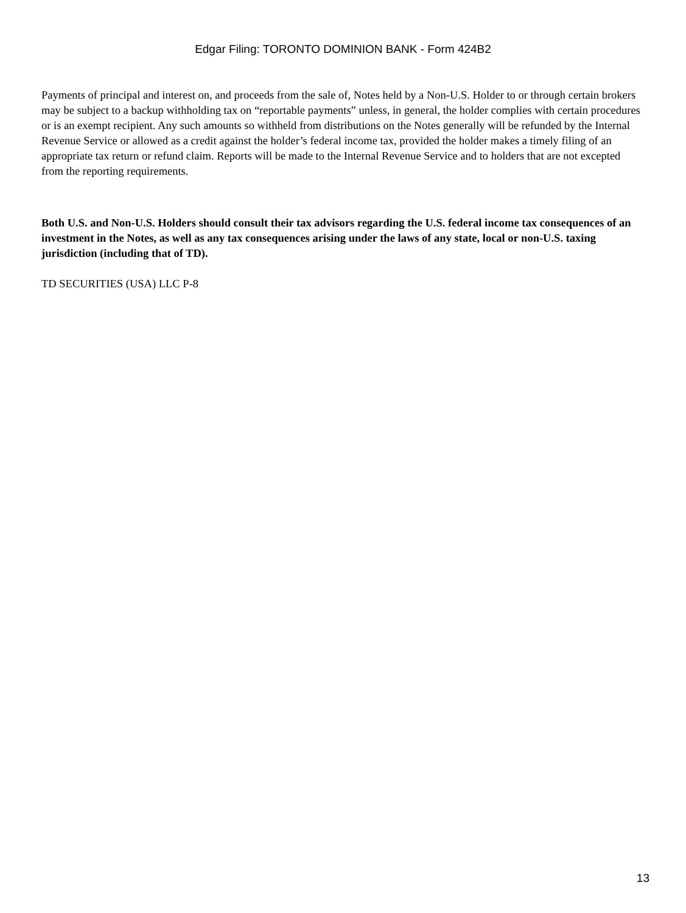Edgar Filing: TORONTO DOMINION BANK - Form 424B2
Payments of principal and interest on, and proceeds from the sale of, Notes held by a Non-U.S. Holder to or through certain brokers may be subject to a backup withholding tax on “reportable payments” unless, in general, the holder complies with certain procedures or is an exempt recipient. Any such amounts so withheld from distributions on the Notes generally will be refunded by the Internal
Revenue Service or allowed as a credit against the holder’s federal income tax, provided the holder makes a timely filing of an appropriate tax return or refund claim. Reports will be made to the Internal Revenue Service and to holders that are not excepted from the reporting requirements.
Both U.S. and Non-U.S. Holders should consult their tax advisors regarding the U.S. federal income tax consequences of an investment in the Notes, as well as any tax consequences arising under the laws of any state, local or non-U.S. taxing jurisdiction (including that of TD).
TD SECURITIES (USA) LLC P-8
13